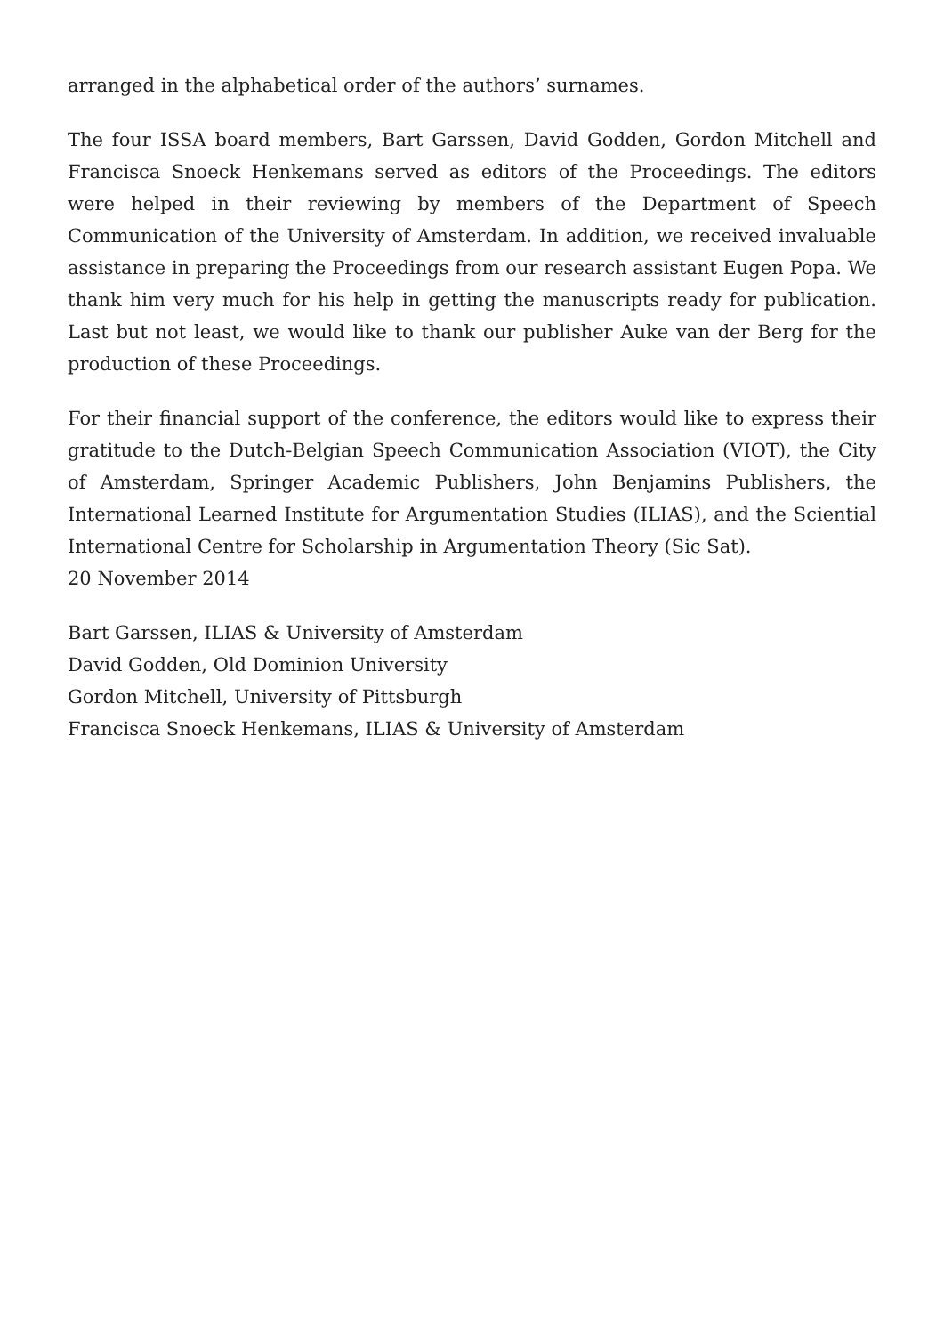arranged in the alphabetical order of the authors’ surnames.
The four ISSA board members, Bart Garssen, David Godden, Gordon Mitchell and Francisca Snoeck Henkemans served as editors of the Proceedings. The editors were helped in their reviewing by members of the Department of Speech Communication of the University of Amsterdam. In addition, we received invaluable assistance in preparing the Proceedings from our research assistant Eugen Popa. We thank him very much for his help in getting the manuscripts ready for publication. Last but not least, we would like to thank our publisher Auke van der Berg for the production of these Proceedings.
For their financial support of the conference, the editors would like to express their gratitude to the Dutch-Belgian Speech Communication Association (VIOT), the City of Amsterdam, Springer Academic Publishers, John Benjamins Publishers, the International Learned Institute for Argumentation Studies (ILIAS), and the Sciential International Centre for Scholarship in Argumentation Theory (Sic Sat).
20 November 2014
Bart Garssen, ILIAS & University of Amsterdam
David Godden, Old Dominion University
Gordon Mitchell, University of Pittsburgh
Francisca Snoeck Henkemans, ILIAS & University of Amsterdam